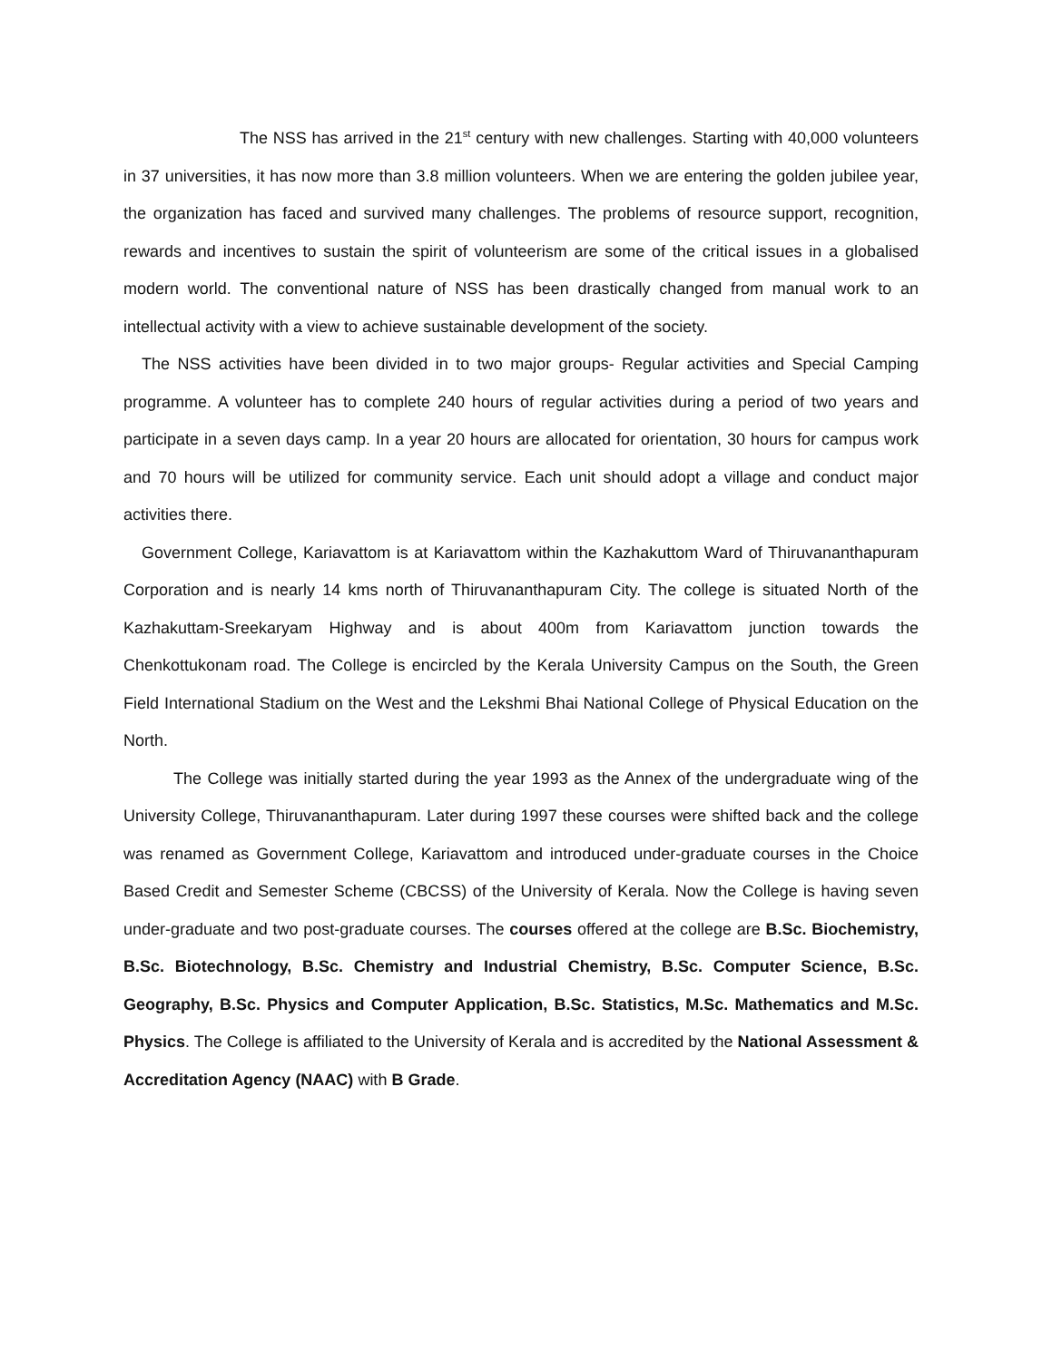The NSS has arrived in the 21<sup>st</sup> century with new challenges. Starting with 40,000 volunteers in 37 universities, it has now more than 3.8 million volunteers. When we are entering the golden jubilee year, the organization has faced and survived many challenges. The problems of resource support, recognition, rewards and incentives to sustain the spirit of volunteerism are some of the critical issues in a globalised modern world. The conventional nature of NSS has been drastically changed from manual work to an intellectual activity with a view to achieve sustainable development of the society.
The NSS activities have been divided in to two major groups- Regular activities and Special Camping programme. A volunteer has to complete 240 hours of regular activities during a period of two years and participate in a seven days camp. In a year 20 hours are allocated for orientation, 30 hours for campus work and 70 hours will be utilized for community service. Each unit should adopt a village and conduct major activities there.
Government College, Kariavattom is at Kariavattom within the Kazhakuttom Ward of Thiruvananthapuram Corporation and is nearly 14 kms north of Thiruvananthapuram City. The college is situated North of the Kazhakuttam-Sreekaryam Highway and is about 400m from Kariavattom junction towards the Chenkottukonam road. The College is encircled by the Kerala University Campus on the South, the Green Field International Stadium on the West and the Lekshmi Bhai National College of Physical Education on the North.
The College was initially started during the year 1993 as the Annex of the undergraduate wing of the University College, Thiruvananthapuram. Later during 1997 these courses were shifted back and the college was renamed as Government College, Kariavattom and introduced under-graduate courses in the Choice Based Credit and Semester Scheme (CBCSS) of the University of Kerala. Now the College is having seven under-graduate and two post-graduate courses. The courses offered at the college are B.Sc. Biochemistry, B.Sc. Biotechnology, B.Sc. Chemistry and Industrial Chemistry, B.Sc. Computer Science, B.Sc. Geography, B.Sc. Physics and Computer Application, B.Sc. Statistics, M.Sc. Mathematics and M.Sc. Physics. The College is affiliated to the University of Kerala and is accredited by the National Assessment & Accreditation Agency (NAAC) with B Grade.